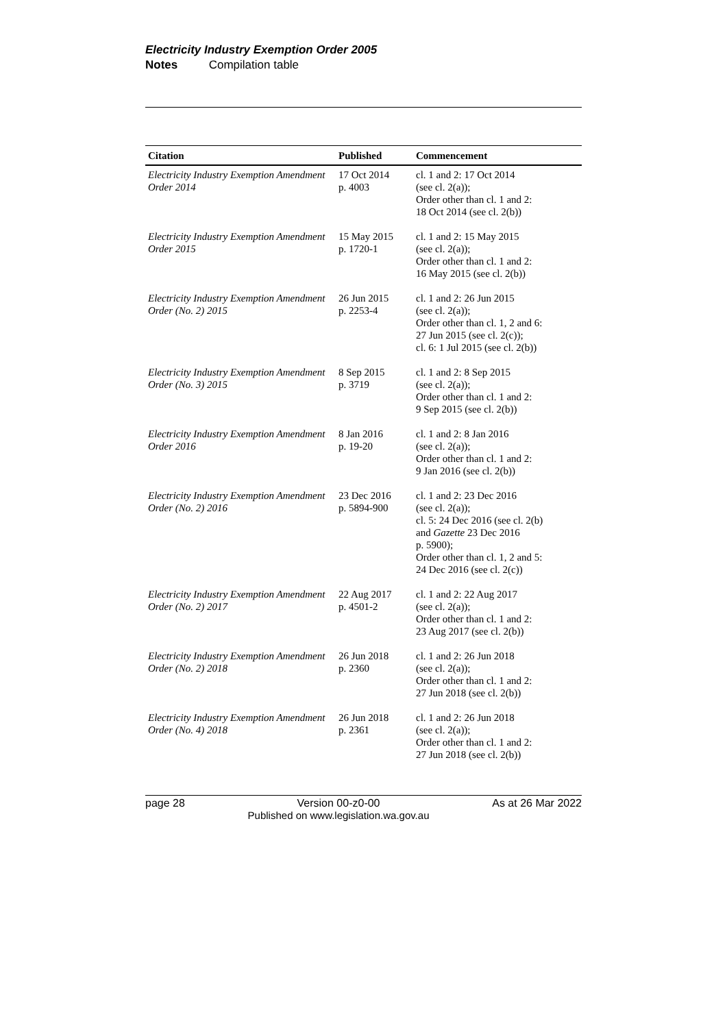Electricity Industry Exemption Order 2005
Notes Compilation table
| Citation | Published | Commencement |
| --- | --- | --- |
| Electricity Industry Exemption Amendment Order 2014 | 17 Oct 2014 p. 4003 | cl. 1 and 2: 17 Oct 2014 (see cl. 2(a)); Order other than cl. 1 and 2: 18 Oct 2014 (see cl. 2(b)) |
| Electricity Industry Exemption Amendment Order 2015 | 15 May 2015 p. 1720-1 | cl. 1 and 2: 15 May 2015 (see cl. 2(a)); Order other than cl. 1 and 2: 16 May 2015 (see cl. 2(b)) |
| Electricity Industry Exemption Amendment Order (No. 2) 2015 | 26 Jun 2015 p. 2253-4 | cl. 1 and 2: 26 Jun 2015 (see cl. 2(a)); Order other than cl. 1, 2 and 6: 27 Jun 2015 (see cl. 2(c)); cl. 6: 1 Jul 2015 (see cl. 2(b)) |
| Electricity Industry Exemption Amendment Order (No. 3) 2015 | 8 Sep 2015 p. 3719 | cl. 1 and 2: 8 Sep 2015 (see cl. 2(a)); Order other than cl. 1 and 2: 9 Sep 2015 (see cl. 2(b)) |
| Electricity Industry Exemption Amendment Order 2016 | 8 Jan 2016 p. 19-20 | cl. 1 and 2: 8 Jan 2016 (see cl. 2(a)); Order other than cl. 1 and 2: 9 Jan 2016 (see cl. 2(b)) |
| Electricity Industry Exemption Amendment Order (No. 2) 2016 | 23 Dec 2016 p. 5894-900 | cl. 1 and 2: 23 Dec 2016 (see cl. 2(a)); cl. 5: 24 Dec 2016 (see cl. 2(b) and Gazette 23 Dec 2016 p. 5900); Order other than cl. 1, 2 and 5: 24 Dec 2016 (see cl. 2(c)) |
| Electricity Industry Exemption Amendment Order (No. 2) 2017 | 22 Aug 2017 p. 4501-2 | cl. 1 and 2: 22 Aug 2017 (see cl. 2(a)); Order other than cl. 1 and 2: 23 Aug 2017 (see cl. 2(b)) |
| Electricity Industry Exemption Amendment Order (No. 2) 2018 | 26 Jun 2018 p. 2360 | cl. 1 and 2: 26 Jun 2018 (see cl. 2(a)); Order other than cl. 1 and 2: 27 Jun 2018 (see cl. 2(b)) |
| Electricity Industry Exemption Amendment Order (No. 4) 2018 | 26 Jun 2018 p. 2361 | cl. 1 and 2: 26 Jun 2018 (see cl. 2(a)); Order other than cl. 1 and 2: 27 Jun 2018 (see cl. 2(b)) |
page 28 Version 00-z0-00
Published on www.legislation.wa.gov.au
As at 26 Mar 2022